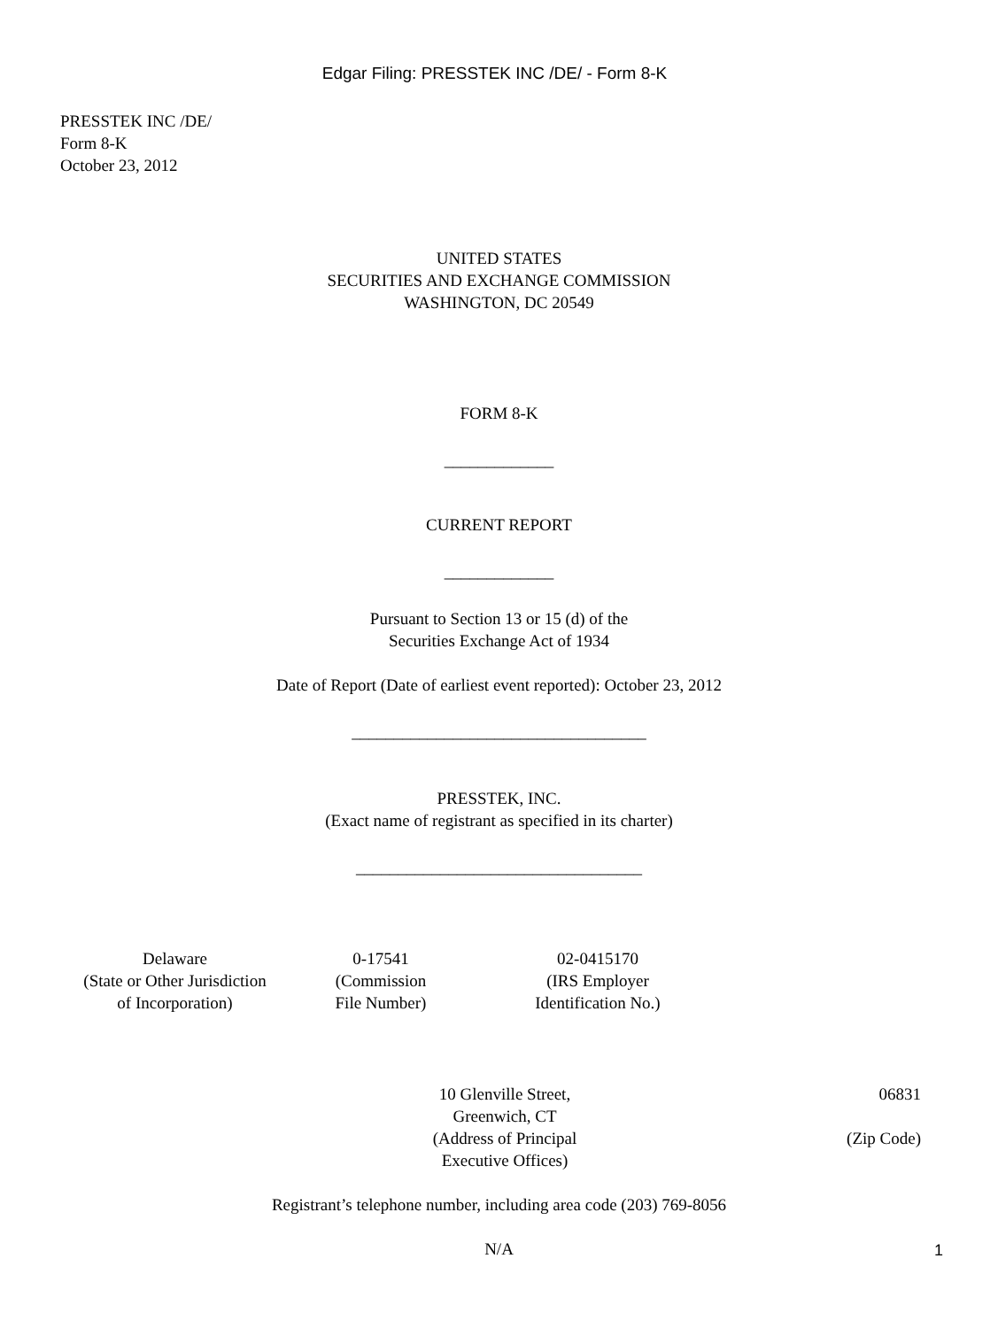Edgar Filing: PRESSTEK INC /DE/ - Form 8-K
PRESSTEK INC /DE/
Form 8-K
October 23, 2012
UNITED STATES
SECURITIES AND EXCHANGE COMMISSION
WASHINGTON, DC 20549
FORM 8-K
_____________
CURRENT REPORT
_____________
Pursuant to Section 13 or 15 (d) of the
Securities Exchange Act of 1934
Date of Report (Date of earliest event reported): October 23, 2012
___________________________________
PRESSTEK, INC.
(Exact name of registrant as specified in its charter)
__________________________________
| Delaware (State or Other Jurisdiction of Incorporation) | 0-17541 (Commission File Number) | 02-0415170 (IRS Employer Identification No.) |
| 10 Glenville Street, Greenwich, CT (Address of Principal Executive Offices) | 06831 (Zip Code) |
Registrant’s telephone number, including area code (203) 769-8056
N/A
1